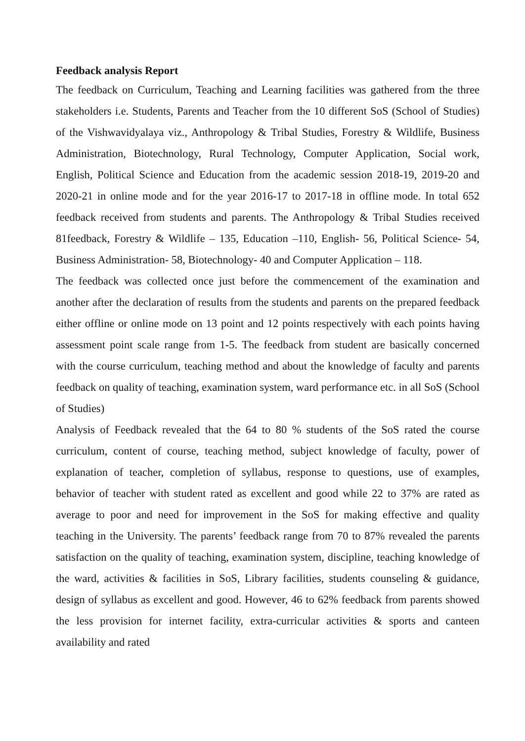Feedback analysis Report
The feedback on Curriculum, Teaching and Learning facilities was gathered from the three stakeholders i.e. Students, Parents and Teacher from the 10 different SoS (School of Studies) of the Vishwavidyalaya viz., Anthropology & Tribal Studies, Forestry & Wildlife, Business Administration, Biotechnology, Rural Technology, Computer Application, Social work, English, Political Science and Education from the academic session 2018-19, 2019-20 and 2020-21 in online mode and for the year 2016-17 to 2017-18 in offline mode. In total 652 feedback received from students and parents. The Anthropology & Tribal Studies received 81feedback, Forestry & Wildlife – 135, Education –110, English- 56, Political Science- 54, Business Administration- 58, Biotechnology- 40 and Computer Application – 118.
The feedback was collected once just before the commencement of the examination and another after the declaration of results from the students and parents on the prepared feedback either offline or online mode on 13 point and 12 points respectively with each points having assessment point scale range from 1-5. The feedback from student are basically concerned with the course curriculum, teaching method and about the knowledge of faculty and parents feedback on quality of teaching, examination system, ward performance etc. in all SoS (School of Studies)
Analysis of Feedback revealed that the 64 to 80 % students of the SoS rated the course curriculum, content of course, teaching method, subject knowledge of faculty, power of explanation of teacher, completion of syllabus, response to questions, use of examples, behavior of teacher with student rated as excellent and good while 22 to 37% are rated as average to poor and need for improvement in the SoS for making effective and quality teaching in the University. The parents’ feedback range from 70 to 87% revealed the parents satisfaction on the quality of teaching, examination system, discipline, teaching knowledge of the ward, activities & facilities in SoS, Library facilities, students counseling & guidance, design of syllabus as excellent and good. However, 46 to 62% feedback from parents showed the less provision for internet facility, extra-curricular activities & sports and canteen availability and rated